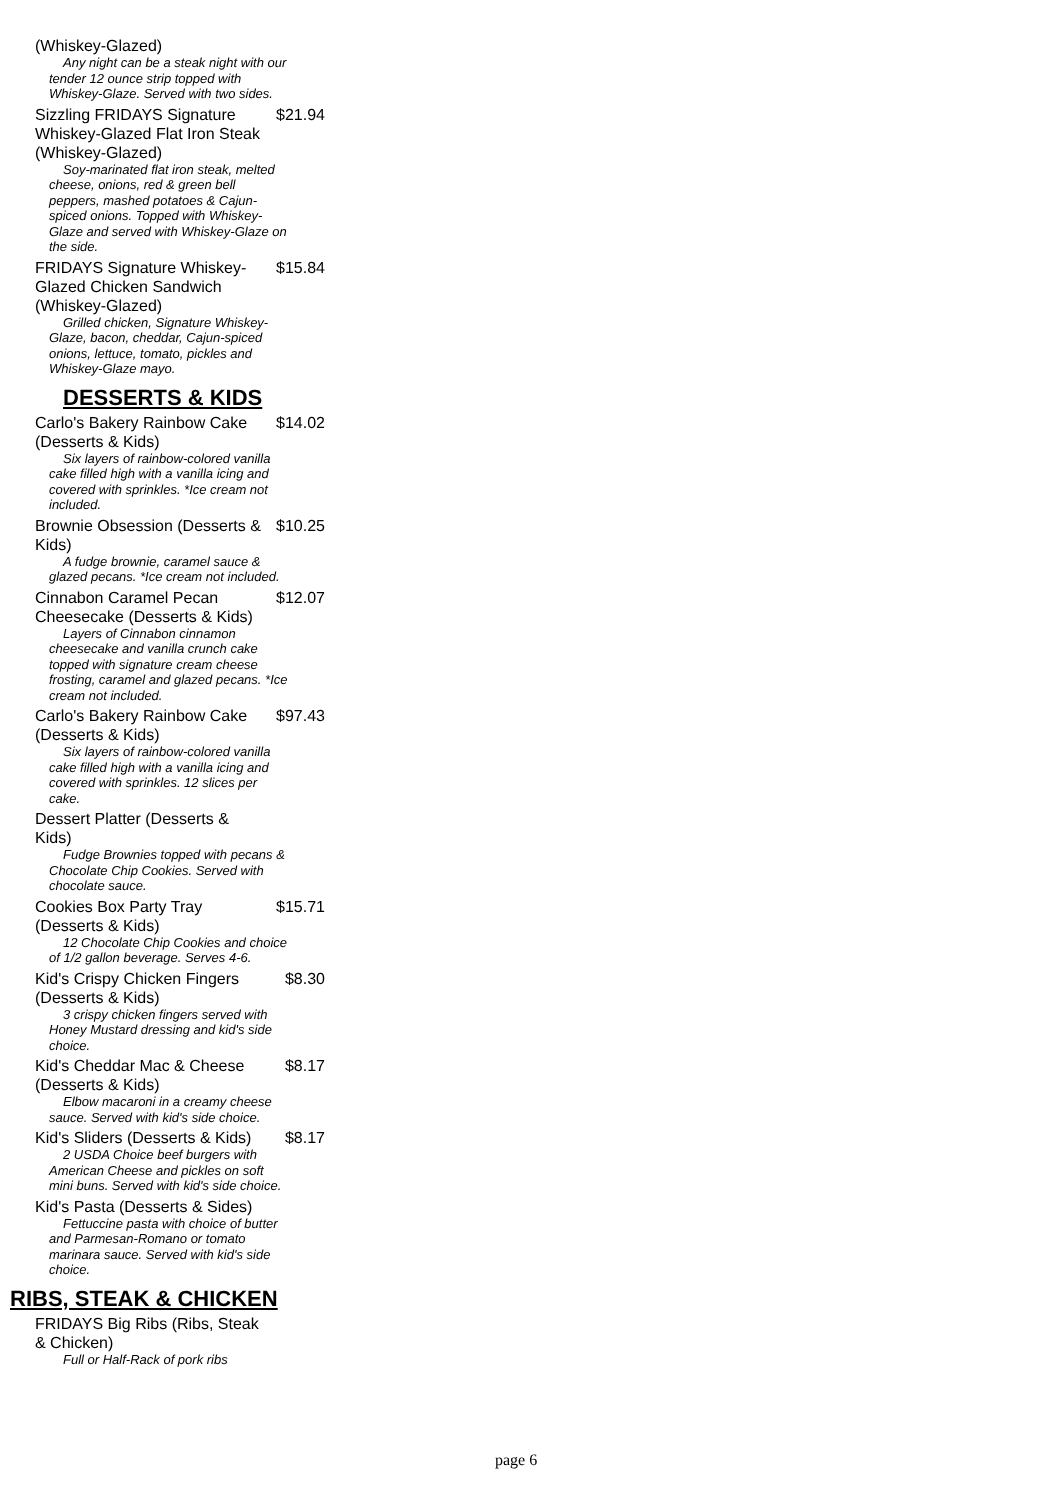(Whiskey-Glazed)
Any night can be a steak night with our tender 12 ounce strip topped with Whiskey-Glaze. Served with two sides.
Sizzling FRIDAYS Signature Whiskey-Glazed Flat Iron Steak (Whiskey-Glazed) $21.94
Soy-marinated flat iron steak, melted cheese, onions, red & green bell peppers, mashed potatoes & Cajun-spiced onions. Topped with Whiskey-Glaze and served with Whiskey-Glaze on the side.
FRIDAYS Signature Whiskey-Glazed Chicken Sandwich (Whiskey-Glazed) $15.84
Grilled chicken, Signature Whiskey-Glaze, bacon, cheddar, Cajun-spiced onions, lettuce, tomato, pickles and Whiskey-Glaze mayo.
DESSERTS & KIDS
Carlo's Bakery Rainbow Cake (Desserts & Kids) $14.02
Six layers of rainbow-colored vanilla cake filled high with a vanilla icing and covered with sprinkles. *Ice cream not included.
Brownie Obsession (Desserts & Kids) $10.25
A fudge brownie, caramel sauce & glazed pecans. *Ice cream not included.
Cinnabon Caramel Pecan Cheesecake (Desserts & Kids) $12.07
Layers of Cinnabon cinnamon cheesecake and vanilla crunch cake topped with signature cream cheese frosting, caramel and glazed pecans. *Ice cream not included.
Carlo's Bakery Rainbow Cake (Desserts & Kids) $97.43
Six layers of rainbow-colored vanilla cake filled high with a vanilla icing and covered with sprinkles. 12 slices per cake.
Dessert Platter (Desserts & Kids)
Fudge Brownies topped with pecans & Chocolate Chip Cookies. Served with chocolate sauce.
Cookies Box Party Tray (Desserts & Kids) $15.71
12 Chocolate Chip Cookies and choice of 1/2 gallon beverage. Serves 4-6.
Kid's Crispy Chicken Fingers (Desserts & Kids) $8.30
3 crispy chicken fingers served with Honey Mustard dressing and kid's side choice.
Kid's Cheddar Mac & Cheese (Desserts & Kids) $8.17
Elbow macaroni in a creamy cheese sauce. Served with kid's side choice.
Kid's Sliders (Desserts & Kids) $8.17
2 USDA Choice beef burgers with American Cheese and pickles on soft mini buns. Served with kid's side choice.
Kid's Pasta (Desserts & Sides)
Fettuccine pasta with choice of butter and Parmesan-Romano or tomato marinara sauce. Served with kid's side choice.
RIBS, STEAK & CHICKEN
FRIDAYS Big Ribs (Ribs, Steak & Chicken)
Full or Half-Rack of pork ribs
page 6